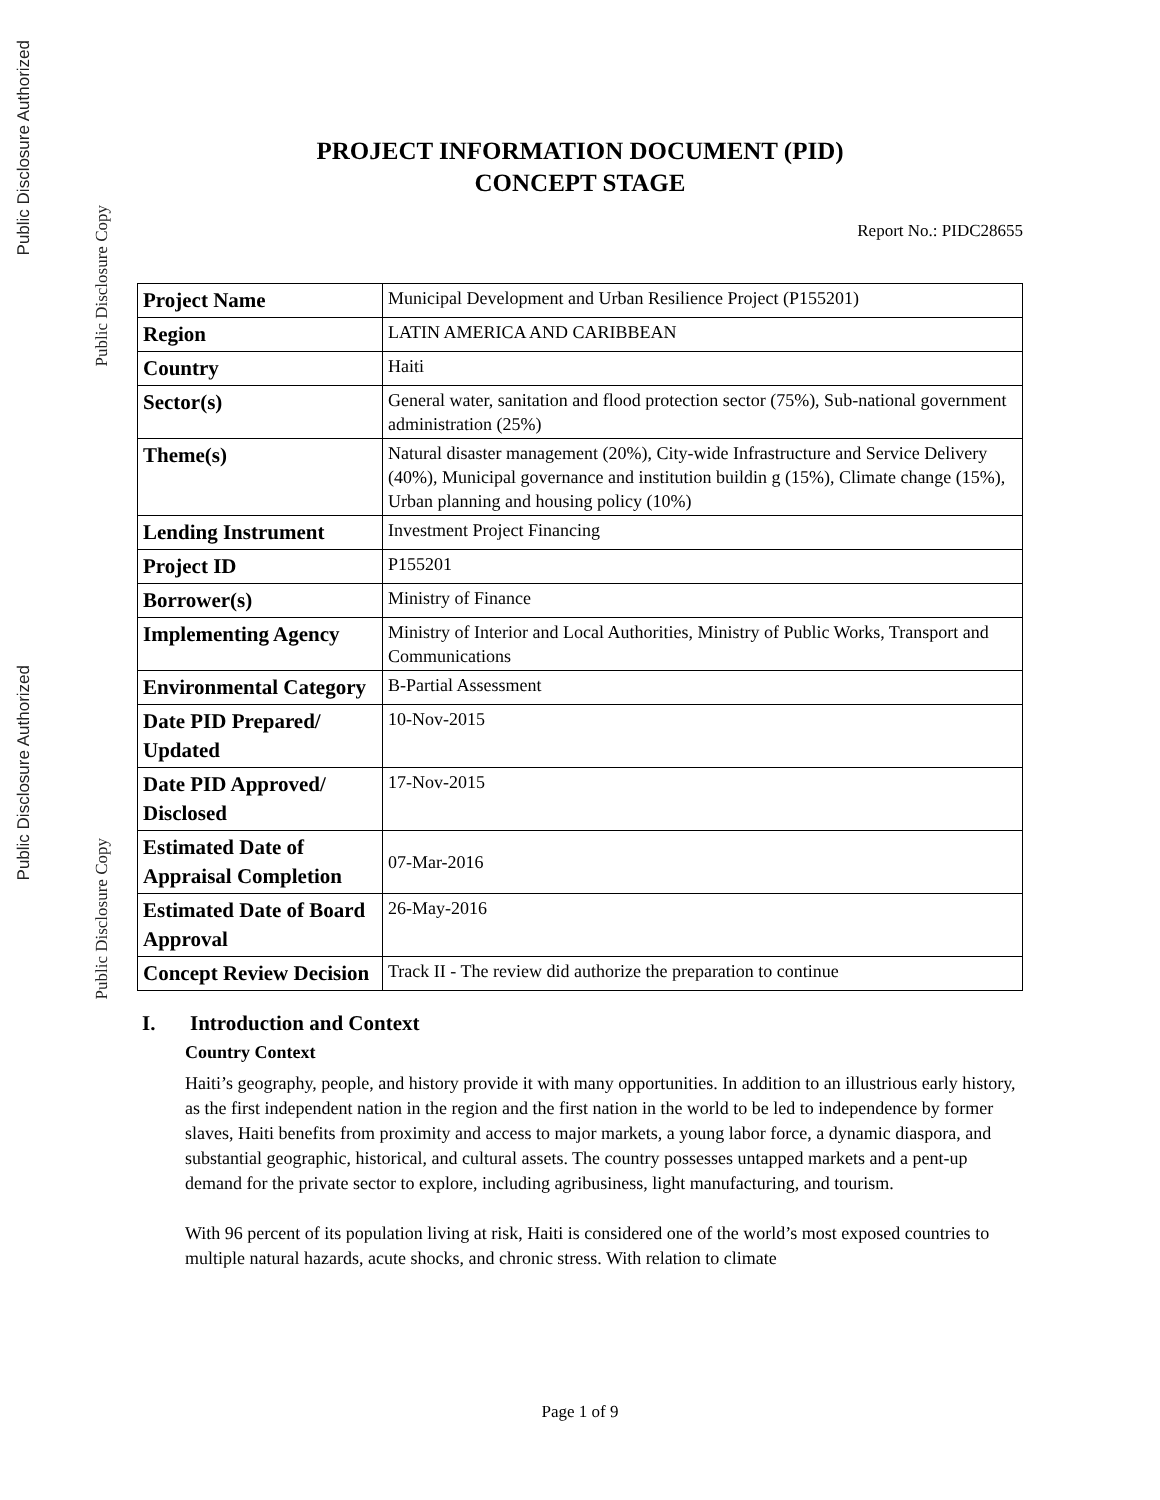Public Disclosure Authorized
Public Disclosure Copy
Public Disclosure Authorized
Public Disclosure Copy
PROJECT INFORMATION DOCUMENT (PID)
CONCEPT STAGE
Report No.: PIDC28655
| Project Name | Municipal Development and Urban Resilience Project (P155201) |
| Region | LATIN AMERICA AND CARIBBEAN |
| Country | Haiti |
| Sector(s) | General water, sanitation and flood protection sector (75%), Sub-national government administration (25%) |
| Theme(s) | Natural disaster management (20%), City-wide Infrastructure and Service Delivery (40%), Municipal governance and institution buildin g (15%), Climate change (15%), Urban planning and housing policy (10%) |
| Lending Instrument | Investment Project Financing |
| Project ID | P155201 |
| Borrower(s) | Ministry of Finance |
| Implementing Agency | Ministry of Interior and Local Authorities, Ministry of Public Works, Transport and Communications |
| Environmental Category | B-Partial Assessment |
| Date PID Prepared/ Updated | 10-Nov-2015 |
| Date PID Approved/ Disclosed | 17-Nov-2015 |
| Estimated Date of Appraisal Completion | 07-Mar-2016 |
| Estimated Date of Board Approval | 26-May-2016 |
| Concept Review Decision | Track II - The review did authorize the preparation to continue |
I. Introduction and Context
Country Context
Haiti’s geography, people, and history provide it with many opportunities. In addition to an illustrious early history, as the first independent nation in the region and the first nation in the world to be led to independence by former slaves, Haiti benefits from proximity and access to major markets, a young labor force, a dynamic diaspora, and substantial geographic, historical, and cultural assets. The country possesses untapped markets and a pent-up demand for the private sector to explore, including agribusiness, light manufacturing, and tourism.
With 96 percent of its population living at risk, Haiti is considered one of the world’s most exposed countries to multiple natural hazards, acute shocks, and chronic stress. With relation to climate
Page 1 of 9